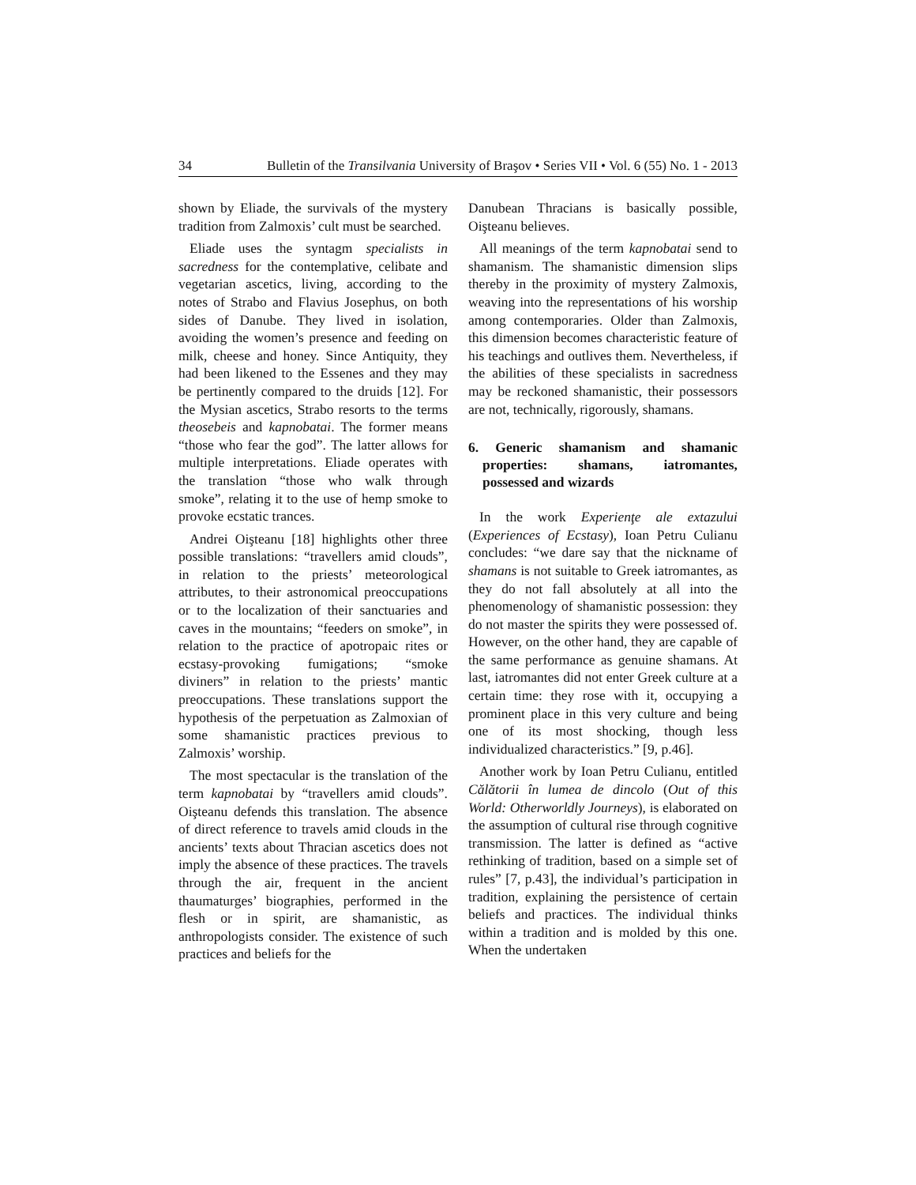34 Bulletin of the Transilvania University of Braşov • Series VII • Vol. 6 (55) No. 1 - 2013
shown by Eliade, the survivals of the mystery tradition from Zalmoxis’ cult must be searched.
Eliade uses the syntagm specialists in sacredness for the contemplative, celibate and vegetarian ascetics, living, according to the notes of Strabo and Flavius Josephus, on both sides of Danube. They lived in isolation, avoiding the women’s presence and feeding on milk, cheese and honey. Since Antiquity, they had been likened to the Essenes and they may be pertinently compared to the druids [12]. For the Mysian ascetics, Strabo resorts to the terms theosebeis and kapnobatai. The former means “those who fear the god”. The latter allows for multiple interpretations. Eliade operates with the translation “those who walk through smoke”, relating it to the use of hemp smoke to provoke ecstatic trances.
Andrei Oişteanu [18] highlights other three possible translations: “travellers amid clouds”, in relation to the priests’ meteorological attributes, to their astronomical preoccupations or to the localization of their sanctuaries and caves in the mountains; “feeders on smoke”, in relation to the practice of apotropaic rites or ecstasy-provoking fumigations; “smoke diviners” in relation to the priests’ mantic preoccupations. These translations support the hypothesis of the perpetuation as Zalmoxian of some shamanistic practices previous to Zalmoxis’ worship.
The most spectacular is the translation of the term kapnobatai by “travellers amid clouds”. Oişteanu defends this translation. The absence of direct reference to travels amid clouds in the ancients’ texts about Thracian ascetics does not imply the absence of these practices. The travels through the air, frequent in the ancient thaumaturges’ biographies, performed in the flesh or in spirit, are shamanistic, as anthropologists consider. The existence of such practices and beliefs for the
Danubean Thracians is basically possible, Oişteanu believes.
All meanings of the term kapnobatai send to shamanism. The shamanistic dimension slips thereby in the proximity of mystery Zalmoxis, weaving into the representations of his worship among contemporaries. Older than Zalmoxis, this dimension becomes characteristic feature of his teachings and outlives them. Nevertheless, if the abilities of these specialists in sacredness may be reckoned shamanistic, their possessors are not, technically, rigorously, shamans.
6. Generic shamanism and shamanic properties: shamans, iatromantes, possessed and wizards
In the work Experienţe ale extazului (Experiences of Ecstasy), Ioan Petru Culianu concludes: “we dare say that the nickname of shamans is not suitable to Greek iatromantes, as they do not fall absolutely at all into the phenomenology of shamanistic possession: they do not master the spirits they were possessed of. However, on the other hand, they are capable of the same performance as genuine shamans. At last, iatromantes did not enter Greek culture at a certain time: they rose with it, occupying a prominent place in this very culture and being one of its most shocking, though less individualized characteristics.” [9, p.46].
Another work by Ioan Petru Culianu, entitled Călătorii în lumea de dincolo (Out of this World: Otherworldly Journeys), is elaborated on the assumption of cultural rise through cognitive transmission. The latter is defined as “active rethinking of tradition, based on a simple set of rules” [7, p.43], the individual’s participation in tradition, explaining the persistence of certain beliefs and practices. The individual thinks within a tradition and is molded by this one. When the undertaken